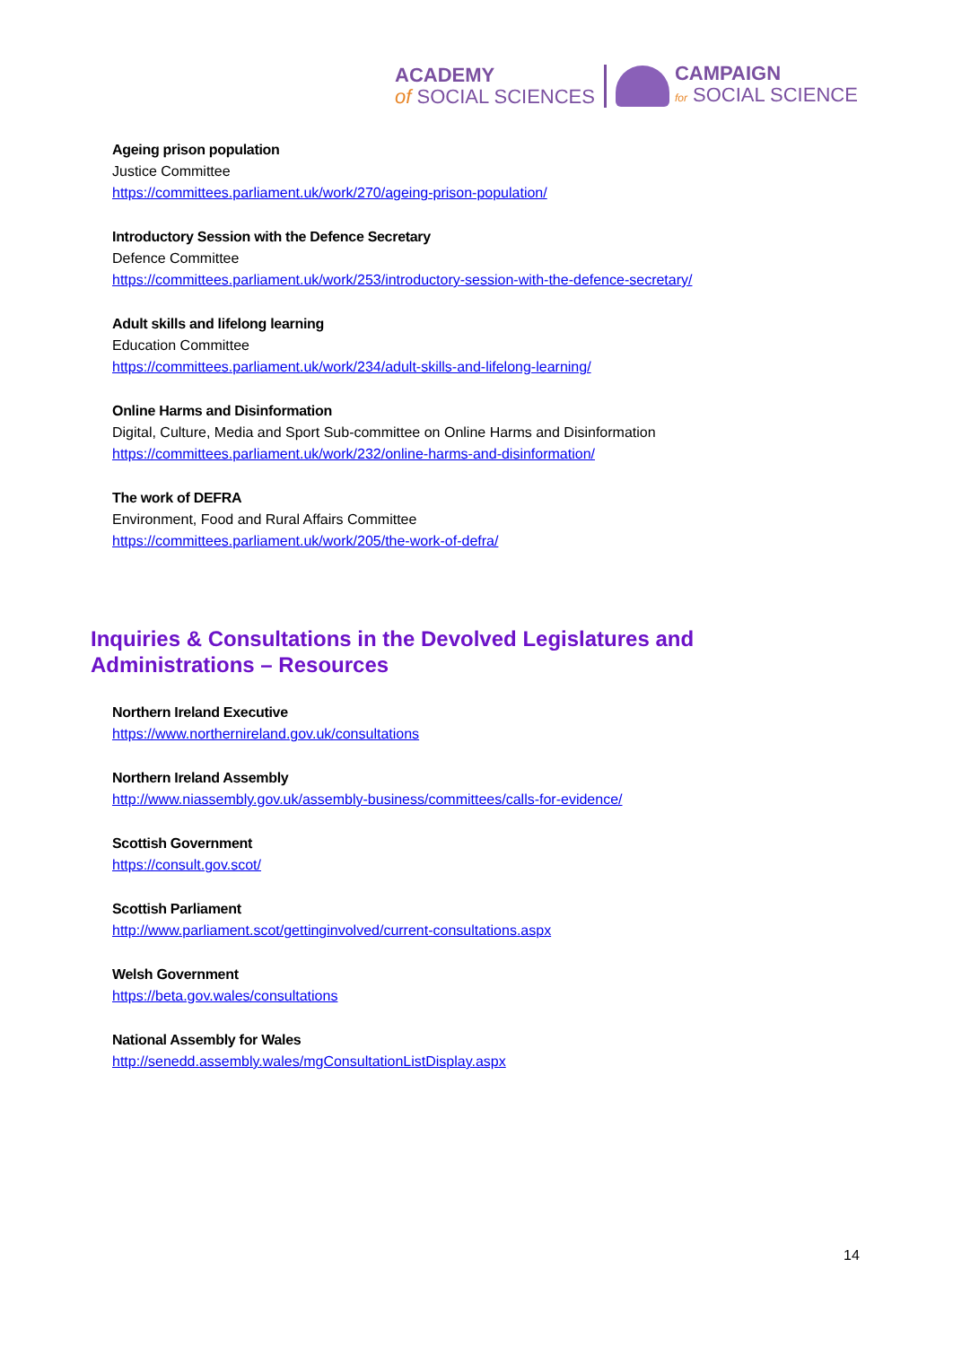ACADEMY
of SOCIAL SCIENCES
CAMPAIGN
for SOCIAL SCIENCE
Ageing prison population
Justice Committee
https://committees.parliament.uk/work/270/ageing-prison-population/
Introductory Session with the Defence Secretary
Defence Committee
https://committees.parliament.uk/work/253/introductory-session-with-the-defence-secretary/
Adult skills and lifelong learning
Education Committee
https://committees.parliament.uk/work/234/adult-skills-and-lifelong-learning/
Online Harms and Disinformation
Digital, Culture, Media and Sport Sub-committee on Online Harms and Disinformation
https://committees.parliament.uk/work/232/online-harms-and-disinformation/
The work of DEFRA
Environment, Food and Rural Affairs Committee
https://committees.parliament.uk/work/205/the-work-of-defra/
Inquiries & Consultations in the Devolved Legislatures and
Administrations – Resources
Northern Ireland Executive
https://www.northernireland.gov.uk/consultations
Northern Ireland Assembly
http://www.niassembly.gov.uk/assembly-business/committees/calls-for-evidence/
Scottish Government
https://consult.gov.scot/
Scottish Parliament
http://www.parliament.scot/gettinginvolved/current-consultations.aspx
Welsh Government
https://beta.gov.wales/consultations
National Assembly for Wales
http://senedd.assembly.wales/mgConsultationListDisplay.aspx
14